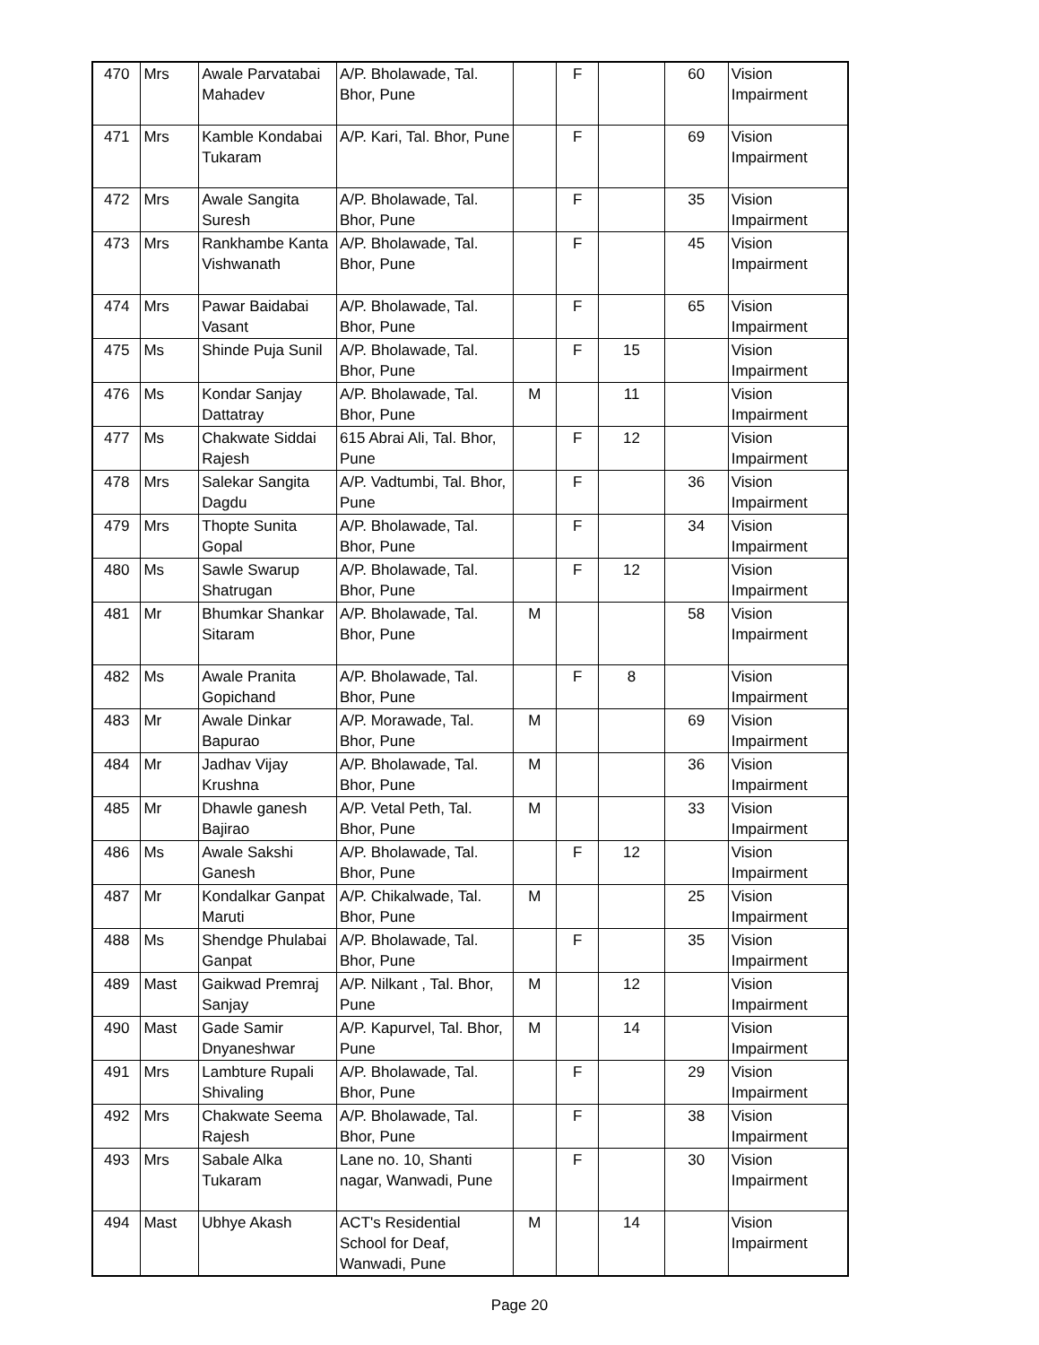| 470 | Mrs | Awale Parvatabai Mahadev | A/P. Bholawade, Tal. Bhor, Pune | | F | | 60 | Vision Impairment |
| 471 | Mrs | Kamble Kondabai Tukaram | A/P. Kari, Tal. Bhor, Pune | | F | | 69 | Vision Impairment |
| 472 | Mrs | Awale Sangita Suresh | A/P. Bholawade, Tal. Bhor, Pune | | F | | 35 | Vision Impairment |
| 473 | Mrs | Rankhambe Kanta Vishwanath | A/P. Bholawade, Tal. Bhor, Pune | | F | | 45 | Vision Impairment |
| 474 | Mrs | Pawar Baidabai Vasant | A/P. Bholawade, Tal. Bhor, Pune | | F | | 65 | Vision Impairment |
| 475 | Ms | Shinde Puja Sunil | A/P. Bholawade, Tal. Bhor, Pune | | F | 15 | | Vision Impairment |
| 476 | Ms | Kondar Sanjay Dattatray | A/P. Bholawade, Tal. Bhor, Pune | M | | 11 | | Vision Impairment |
| 477 | Ms | Chakwate Siddai Rajesh | 615 Abrai Ali, Tal. Bhor, Pune | | F | 12 | | Vision Impairment |
| 478 | Mrs | Salekar Sangita Dagdu | A/P. Vadtumbi, Tal. Bhor, Pune | | F | | 36 | Vision Impairment |
| 479 | Mrs | Thopte Sunita Gopal | A/P. Bholawade, Tal. Bhor, Pune | | F | | 34 | Vision Impairment |
| 480 | Ms | Sawle Swarup Shatrugan | A/P. Bholawade, Tal. Bhor, Pune | | F | 12 | | Vision Impairment |
| 481 | Mr | Bhumkar Shankar Sitaram | A/P. Bholawade, Tal. Bhor, Pune | M | | | 58 | Vision Impairment |
| 482 | Ms | Awale Pranita Gopichand | A/P. Bholawade, Tal. Bhor, Pune | | F | 8 | | Vision Impairment |
| 483 | Mr | Awale Dinkar Bapurao | A/P. Morawade, Tal. Bhor, Pune | M | | | 69 | Vision Impairment |
| 484 | Mr | Jadhav Vijay Krushna | A/P. Bholawade, Tal. Bhor, Pune | M | | | 36 | Vision Impairment |
| 485 | Mr | Dhawle ganesh Bajirao | A/P. Vetal Peth, Tal. Bhor, Pune | M | | | 33 | Vision Impairment |
| 486 | Ms | Awale Sakshi Ganesh | A/P. Bholawade, Tal. Bhor, Pune | | F | 12 | | Vision Impairment |
| 487 | Mr | Kondalkar Ganpat Maruti | A/P. Chikalwade, Tal. Bhor, Pune | M | | | 25 | Vision Impairment |
| 488 | Ms | Shendge Phulabai Ganpat | A/P. Bholawade, Tal. Bhor, Pune | | F | | 35 | Vision Impairment |
| 489 | Mast | Gaikwad Premraj Sanjay | A/P. Nilkant , Tal. Bhor, Pune | M | | 12 | | Vision Impairment |
| 490 | Mast | Gade Samir Dnyaneshwar | A/P. Kapurvel, Tal. Bhor, Pune | M | | 14 | | Vision Impairment |
| 491 | Mrs | Lambture Rupali Shivaling | A/P. Bholawade, Tal. Bhor, Pune | | F | | 29 | Vision Impairment |
| 492 | Mrs | Chakwate Seema Rajesh | A/P. Bholawade, Tal. Bhor, Pune | | F | | 38 | Vision Impairment |
| 493 | Mrs | Sabale Alka Tukaram | Lane no. 10, Shanti nagar, Wanwadi, Pune | | F | | 30 | Vision Impairment |
| 494 | Mast | Ubhye Akash | ACT's Residential School for Deaf, Wanwadi, Pune | M | | 14 | | Vision Impairment |
Page 20